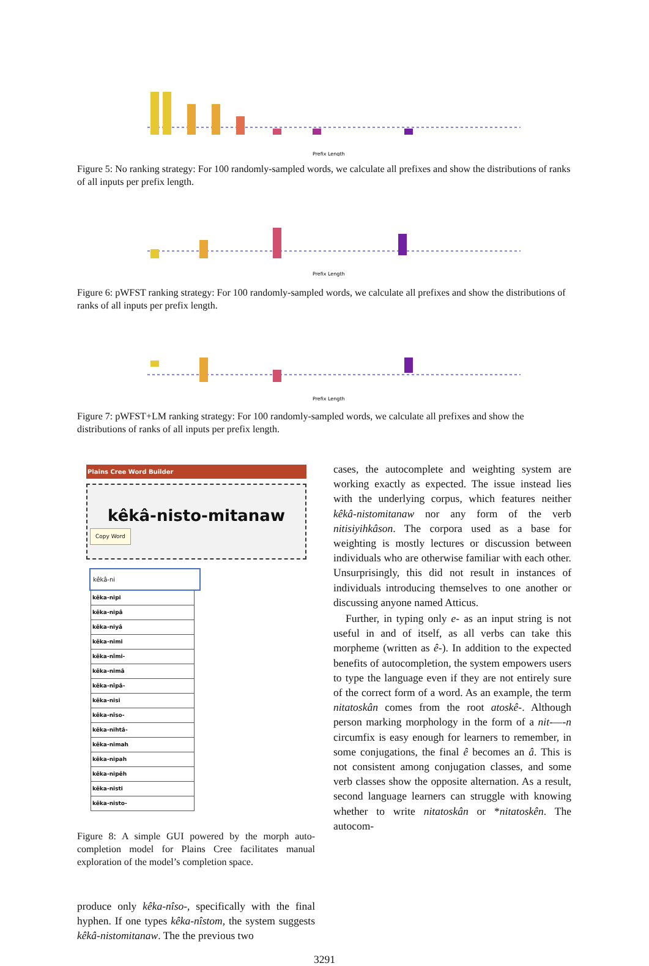Prefix Length
Figure 5: No ranking strategy: For 100 randomly-sampled words, we calculate all prefixes and show the distributions of ranks of all inputs per prefix length.
Prefix Length
Figure 6: pWFST ranking strategy: For 100 randomly-sampled words, we calculate all prefixes and show the distributions of ranks of all inputs per prefix length.
Prefix Length
Figure 7: pWFST+LM ranking strategy: For 100 randomly-sampled words, we calculate all prefixes and show the distributions of ranks of all inputs per prefix length.
Plains Cree Word Builder
kêkâ-nisto-mitanaw
Copy Word
kêkâ-ni
kêka-nipi
kêka-nipâ
kêka-niyâ
kêka-nimi
kêka-nîmi-
kêka-nimâ
kêka-nîpâ-
kêka-nisi
kêka-nîso-
kêka-nihtâ-
kêka-nimah
kêka-nipah
kêka-nipêh
kêka-nisti
kêka-nisto-
Figure 8: A simple GUI powered by the morph auto-completion model for Plains Cree facilitates manual exploration of the model’s completion space.
produce only kêka-nîso-, specifically with the final hyphen. If one types kêka-nîstom, the system suggests kêkâ-nistomitanaw. The the previous two
cases, the autocomplete and weighting system are working exactly as expected. The issue instead lies with the underlying corpus, which features neither kêkâ-nistomitanaw nor any form of the verb nitisiyihkâson. The corpora used as a base for weighting is mostly lectures or discussion between individuals who are otherwise familiar with each other. Unsurprisingly, this did not result in instances of individuals introducing themselves to one another or discussing anyone named Atticus.
Further, in typing only e- as an input string is not useful in and of itself, as all verbs can take this morpheme (written as ê-). In addition to the expected benefits of autocompletion, the system empowers users to type the language even if they are not entirely sure of the correct form of a word. As an example, the term nitatoskân comes from the root atoskê-. Although person marking morphology in the form of a nit-—-n circumfix is easy enough for learners to remember, in some conjugations, the final ê becomes an â. This is not consistent among conjugation classes, and some verb classes show the opposite alternation. As a result, second language learners can struggle with knowing whether to write nitatoskân or *nitatoskên. The autocom-
3291